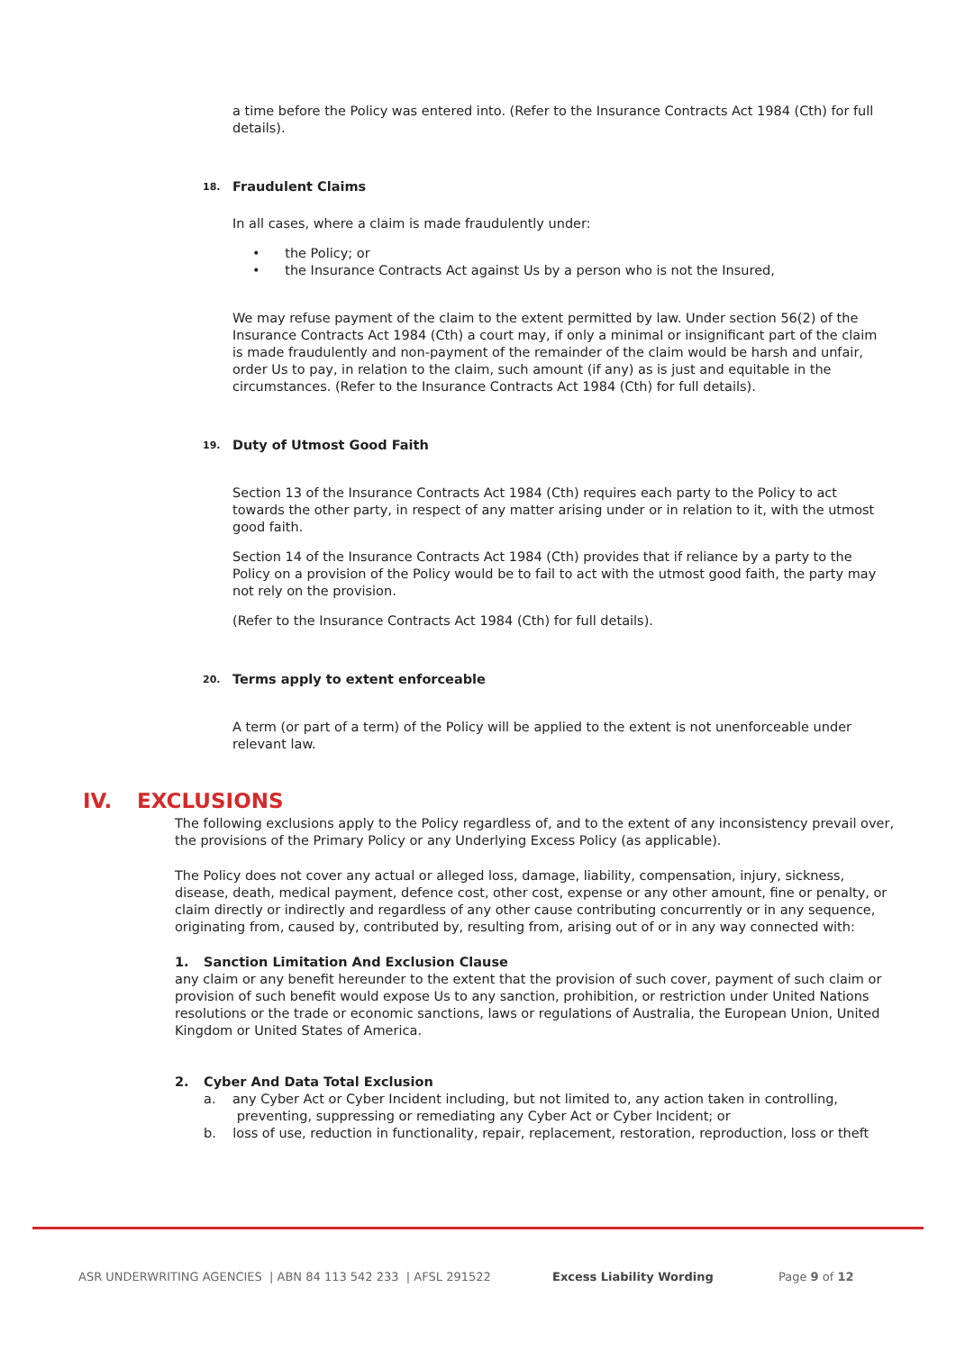a time before the Policy was entered into. (Refer to the Insurance Contracts Act 1984 (Cth) for full details).
18. Fraudulent Claims
In all cases, where a claim is made fraudulently under:
• the Policy; or
• the Insurance Contracts Act against Us by a person who is not the Insured,
We may refuse payment of the claim to the extent permitted by law. Under section 56(2) of the Insurance Contracts Act 1984 (Cth) a court may, if only a minimal or insignificant part of the claim is made fraudulently and non-payment of the remainder of the claim would be harsh and unfair, order Us to pay, in relation to the claim, such amount (if any) as is just and equitable in the circumstances. (Refer to the Insurance Contracts Act 1984 (Cth) for full details).
19. Duty of Utmost Good Faith
Section 13 of the Insurance Contracts Act 1984 (Cth) requires each party to the Policy to act towards the other party, in respect of any matter arising under or in relation to it, with the utmost good faith.
Section 14 of the Insurance Contracts Act 1984 (Cth) provides that if reliance by a party to the Policy on a provision of the Policy would be to fail to act with the utmost good faith, the party may not rely on the provision.
(Refer to the Insurance Contracts Act 1984 (Cth) for full details).
20. Terms apply to extent enforceable
A term (or part of a term) of the Policy will be applied to the extent is not unenforceable under relevant law.
IV. EXCLUSIONS
The following exclusions apply to the Policy regardless of, and to the extent of any inconsistency prevail over, the provisions of the Primary Policy or any Underlying Excess Policy (as applicable).
The Policy does not cover any actual or alleged loss, damage, liability, compensation, injury, sickness, disease, death, medical payment, defence cost, other cost, expense or any other amount, fine or penalty, or claim directly or indirectly and regardless of any other cause contributing concurrently or in any sequence, originating from, caused by, contributed by, resulting from, arising out of or in any way connected with:
1. Sanction Limitation And Exclusion Clause
any claim or any benefit hereunder to the extent that the provision of such cover, payment of such claim or provision of such benefit would expose Us to any sanction, prohibition, or restriction under United Nations resolutions or the trade or economic sanctions, laws or regulations of Australia, the European Union, United Kingdom or United States of America.
2. Cyber And Data Total Exclusion
a. any Cyber Act or Cyber Incident including, but not limited to, any action taken in controlling,
preventing, suppressing or remediating any Cyber Act or Cyber Incident; or
b. loss of use, reduction in functionality, repair, replacement, restoration, reproduction, loss or theft
ASR UNDERWRITING AGENCIES | ABN 84 113 542 233 | AFSL 291522 Excess Liability Wording Page 9 of 12